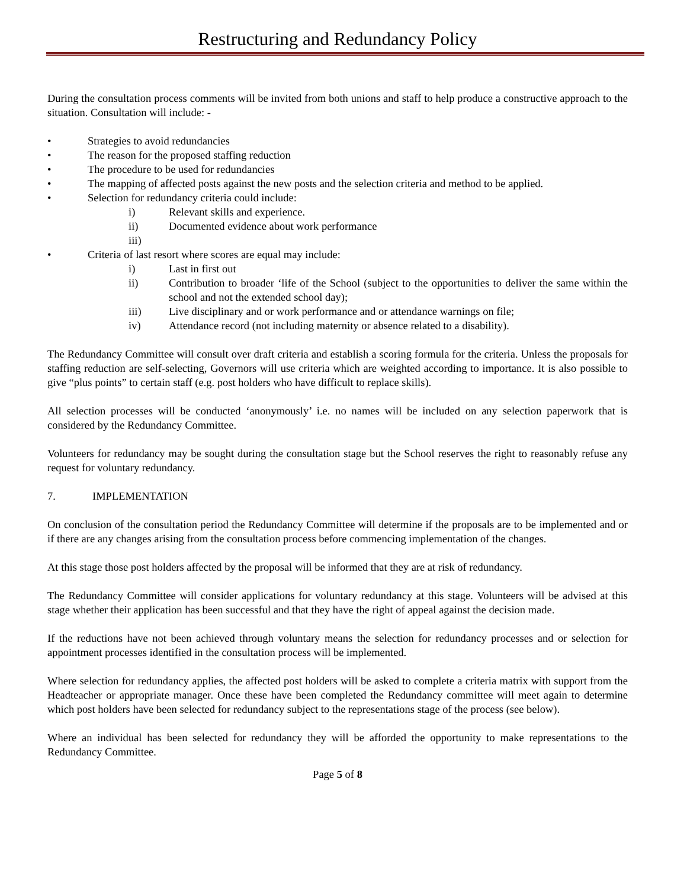Restructuring and Redundancy Policy
During the consultation process comments will be invited from both unions and staff to help produce a constructive approach to the situation. Consultation will include: -
• Strategies to avoid redundancies
• The reason for the proposed staffing reduction
• The procedure to be used for redundancies
• The mapping of affected posts against the new posts and the selection criteria and method to be applied.
• Selection for redundancy criteria could include:
i) Relevant skills and experience.
ii) Documented evidence about work performance
iii)
• Criteria of last resort where scores are equal may include:
i) Last in first out
ii) Contribution to broader ‘life of the School (subject to the opportunities to deliver the same within the school and not the extended school day);
iii) Live disciplinary and or work performance and or attendance warnings on file;
iv) Attendance record (not including maternity or absence related to a disability).
The Redundancy Committee will consult over draft criteria and establish a scoring formula for the criteria. Unless the proposals for staffing reduction are self-selecting, Governors will use criteria which are weighted according to importance. It is also possible to give “plus points” to certain staff (e.g. post holders who have difficult to replace skills).
All selection processes will be conducted ‘anonymously’ i.e. no names will be included on any selection paperwork that is considered by the Redundancy Committee.
Volunteers for redundancy may be sought during the consultation stage but the School reserves the right to reasonably refuse any request for voluntary redundancy.
7. IMPLEMENTATION
On conclusion of the consultation period the Redundancy Committee will determine if the proposals are to be implemented and or if there are any changes arising from the consultation process before commencing implementation of the changes.
At this stage those post holders affected by the proposal will be informed that they are at risk of redundancy.
The Redundancy Committee will consider applications for voluntary redundancy at this stage. Volunteers will be advised at this stage whether their application has been successful and that they have the right of appeal against the decision made.
If the reductions have not been achieved through voluntary means the selection for redundancy processes and or selection for appointment processes identified in the consultation process will be implemented.
Where selection for redundancy applies, the affected post holders will be asked to complete a criteria matrix with support from the Headteacher or appropriate manager. Once these have been completed the Redundancy committee will meet again to determine which post holders have been selected for redundancy subject to the representations stage of the process (see below).
Where an individual has been selected for redundancy they will be afforded the opportunity to make representations to the Redundancy Committee.
Page 5 of 8